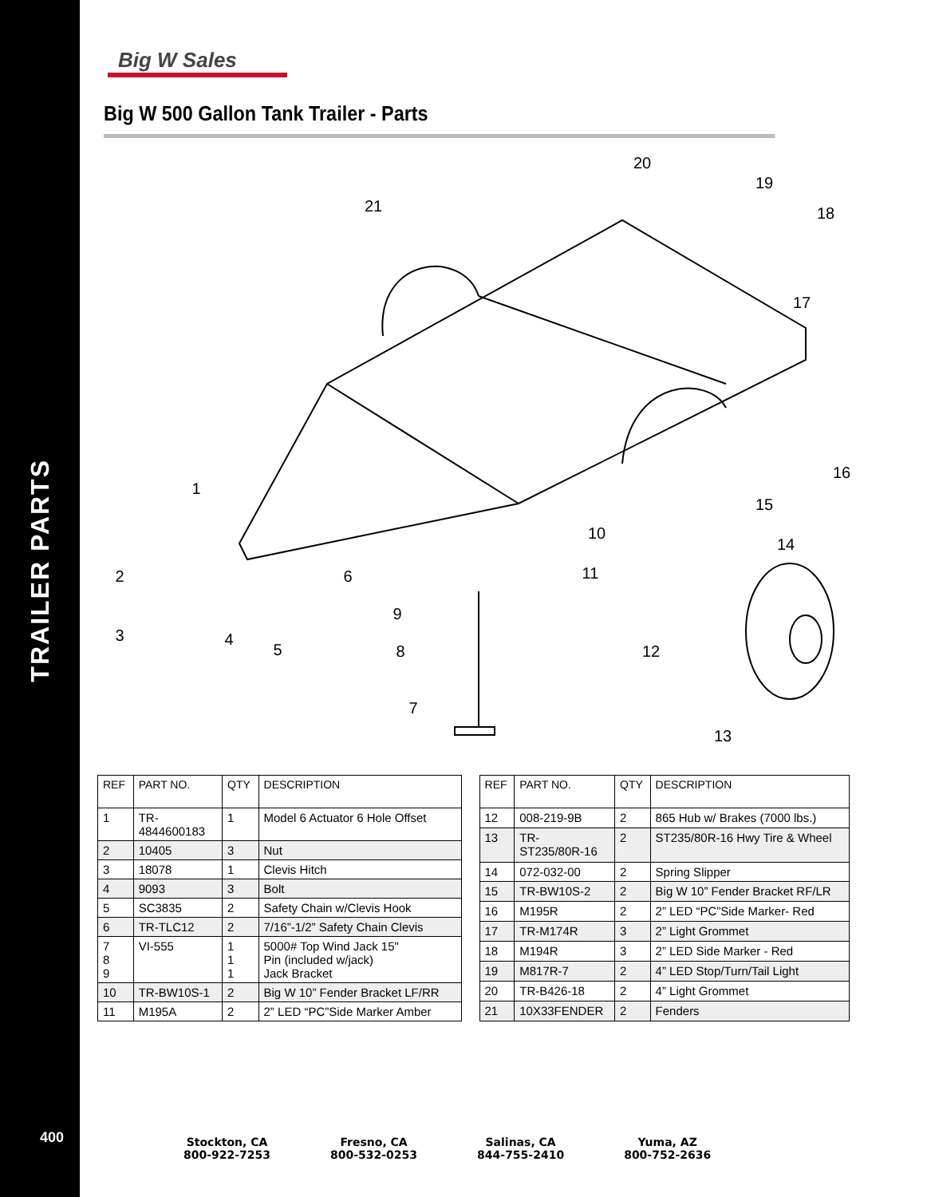TRAILER PARTS
400
Big W Sales
Big W 500 Gallon Tank Trailer - Parts
20
19
18
21
17
16
15
14
1
10
11
2
6
9
3
4
5
8
12
7
13
| REF | PART NO. | QTY | DESCRIPTION |
| --- | --- | --- | --- |
| 1 | TR- 4844600183 | 1 | Model 6 Actuator 6 Hole Offset |
| 2 | 10405 | 3 | Nut |
| 3 | 18078 | 1 | Clevis Hitch |
| 4 | 9093 | 3 | Bolt |
| 5 | SC3835 | 2 | Safety Chain w/Clevis Hook |
| 6 | TR-TLC12 | 2 | 7/16”-1/2” Safety Chain Clevis |
| 7 8 9 | VI-555 | 1 1 1 | 5000# Top Wind Jack 15" Pin (included w/jack) Jack Bracket |
| 10 | TR-BW10S-1 | 2 | Big W 10” Fender Bracket LF/RR |
| 11 | M195A | 2 | 2” LED “PC”Side Marker Amber |
| REF | PART NO. | QTY | DESCRIPTION |
| --- | --- | --- | --- |
| 12 | 008-219-9B | 2 | 865 Hub w/ Brakes (7000 lbs.) |
| 13 | TR- ST235/80R-16 | 2 | ST235/80R-16 Hwy Tire & Wheel |
| 14 | 072-032-00 | 2 | Spring Slipper |
| 15 | TR-BW10S-2 | 2 | Big W 10” Fender Bracket RF/LR |
| 16 | M195R | 2 | 2” LED “PC”Side Marker- Red |
| 17 | TR-M174R | 3 | 2” Light Grommet |
| 18 | M194R | 3 | 2” LED Side Marker - Red |
| 19 | M817R-7 | 2 | 4” LED Stop/Turn/Tail Light |
| 20 | TR-B426-18 | 2 | 4” Light Grommet |
| 21 | 10X33FENDER | 2 | Fenders |
Stockton, CA
800-922-7253
Fresno, CA
800-532-0253
Salinas, CA
844-755-2410
Yuma, AZ
800-752-2636